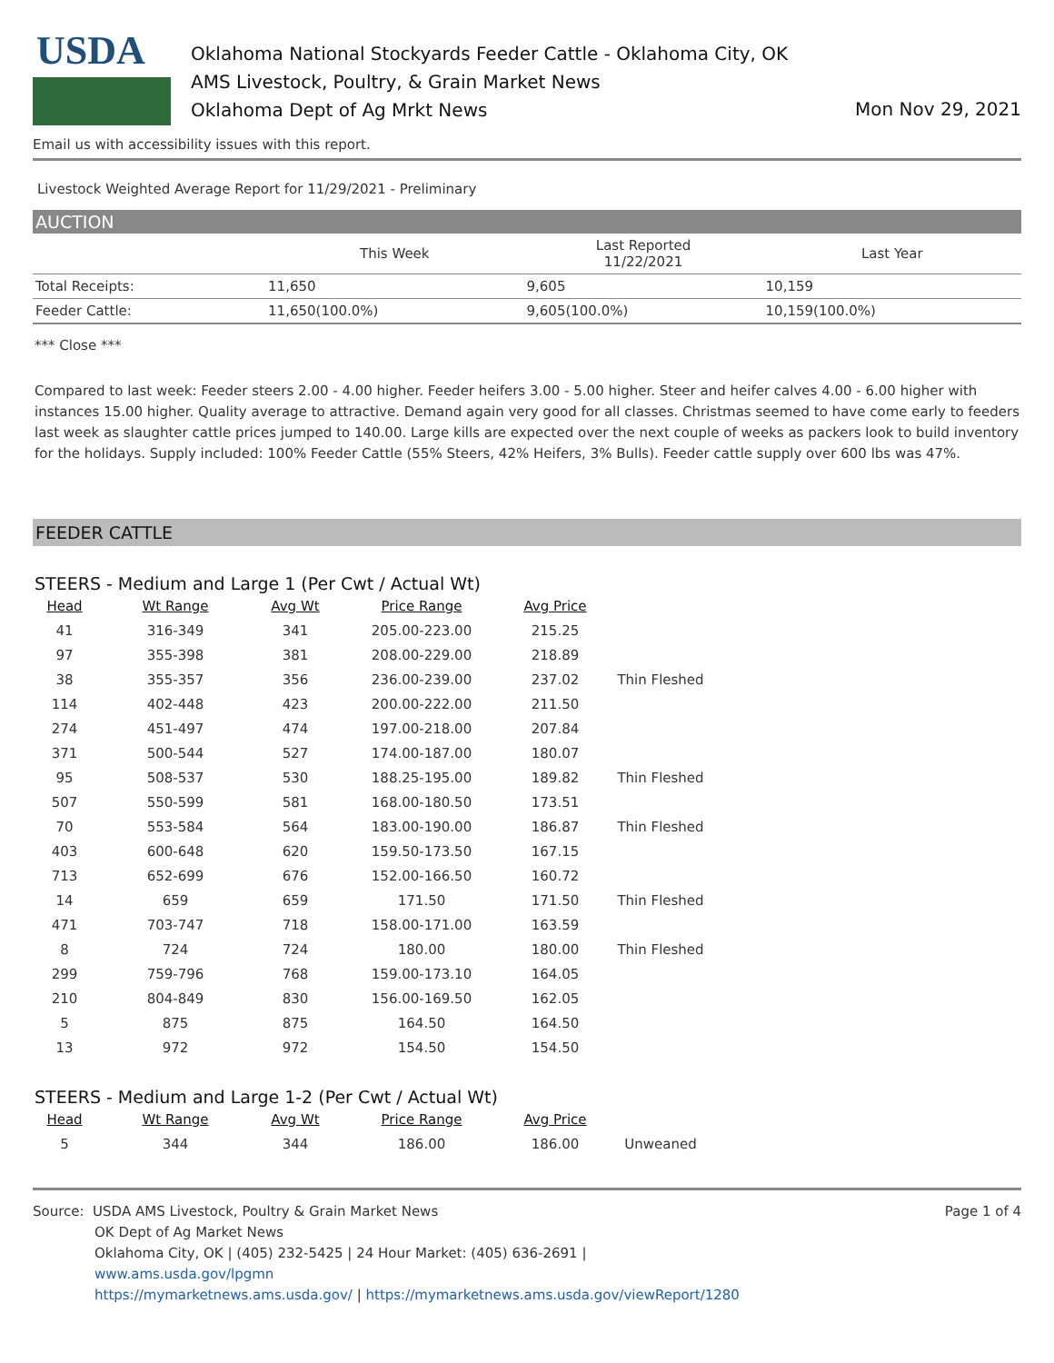USDA
Oklahoma National Stockyards Feeder Cattle - Oklahoma City, OK
AMS Livestock, Poultry, & Grain Market News
Oklahoma Dept of Ag Mrkt News
Mon Nov 29, 2021
Email us with accessibility issues with this report.
Livestock Weighted Average Report for 11/29/2021 - Preliminary
AUCTION
| | This Week | Last Reported 11/22/2021 | Last Year |
| Total Receipts: | 11,650 | 9,605 | 10,159 |
| Feeder Cattle: | 11,650(100.0%) | 9,605(100.0%) | 10,159(100.0%) |
*** Close ***
Compared to last week: Feeder steers 2.00 - 4.00 higher. Feeder heifers 3.00 - 5.00 higher. Steer and heifer calves 4.00 - 6.00 higher with instances 15.00 higher. Quality average to attractive. Demand again very good for all classes. Christmas seemed to have come early to feeders last week as slaughter cattle prices jumped to 140.00. Large kills are expected over the next couple of weeks as packers look to build inventory for the holidays. Supply included: 100% Feeder Cattle (55% Steers, 42% Heifers, 3% Bulls). Feeder cattle supply over 600 lbs was 47%.
FEEDER CATTLE
STEERS - Medium and Large 1 (Per Cwt / Actual Wt)
| Head | Wt Range | Avg Wt | Price Range | Avg Price | |
| --- | --- | --- | --- | --- | --- |
| 41 | 316-349 | 341 | 205.00-223.00 | 215.25 | |
| 97 | 355-398 | 381 | 208.00-229.00 | 218.89 | |
| 38 | 355-357 | 356 | 236.00-239.00 | 237.02 | Thin Fleshed |
| 114 | 402-448 | 423 | 200.00-222.00 | 211.50 | |
| 274 | 451-497 | 474 | 197.00-218.00 | 207.84 | |
| 371 | 500-544 | 527 | 174.00-187.00 | 180.07 | |
| 95 | 508-537 | 530 | 188.25-195.00 | 189.82 | Thin Fleshed |
| 507 | 550-599 | 581 | 168.00-180.50 | 173.51 | |
| 70 | 553-584 | 564 | 183.00-190.00 | 186.87 | Thin Fleshed |
| 403 | 600-648 | 620 | 159.50-173.50 | 167.15 | |
| 713 | 652-699 | 676 | 152.00-166.50 | 160.72 | |
| 14 | 659 | 659 | 171.50 | 171.50 | Thin Fleshed |
| 471 | 703-747 | 718 | 158.00-171.00 | 163.59 | |
| 8 | 724 | 724 | 180.00 | 180.00 | Thin Fleshed |
| 299 | 759-796 | 768 | 159.00-173.10 | 164.05 | |
| 210 | 804-849 | 830 | 156.00-169.50 | 162.05 | |
| 5 | 875 | 875 | 164.50 | 164.50 | |
| 13 | 972 | 972 | 154.50 | 154.50 | |
STEERS - Medium and Large 1-2 (Per Cwt / Actual Wt)
| Head | Wt Range | Avg Wt | Price Range | Avg Price | |
| --- | --- | --- | --- | --- | --- |
| 5 | 344 | 344 | 186.00 | 186.00 | Unweaned |
Source: USDA AMS Livestock, Poultry & Grain Market News
OK Dept of Ag Market News
Oklahoma City, OK | (405) 232-5425 | 24 Hour Market: (405) 636-2691 |
www.ams.usda.gov/lpgmn
https://mymarketnews.ams.usda.gov/ | https://mymarketnews.ams.usda.gov/viewReport/1280
Page 1 of 4